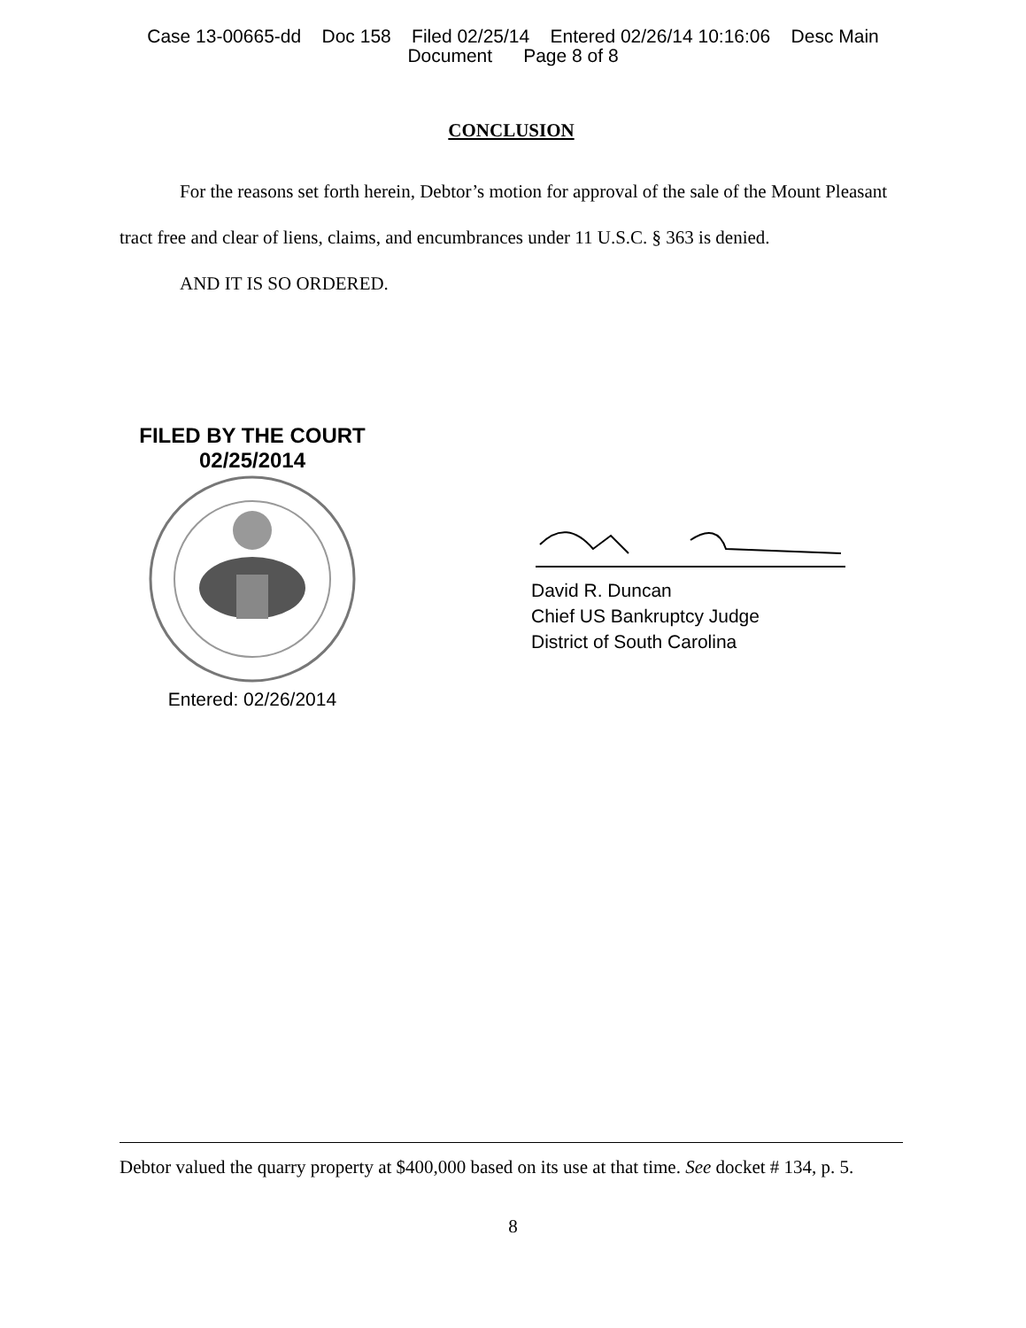Case 13-00665-dd Doc 158 Filed 02/25/14 Entered 02/26/14 10:16:06 Desc Main
Document Page 8 of 8
CONCLUSION
For the reasons set forth herein, Debtor’s motion for approval of the sale of the Mount Pleasant tract free and clear of liens, claims, and encumbrances under 11 U.S.C. § 363 is denied.
AND IT IS SO ORDERED.
FILED BY THE COURT
02/25/2014
Entered: 02/26/2014
David R. Duncan
Chief US Bankruptcy Judge
District of South Carolina
Debtor valued the quarry property at $400,000 based on its use at that time. See docket # 134, p. 5.
8